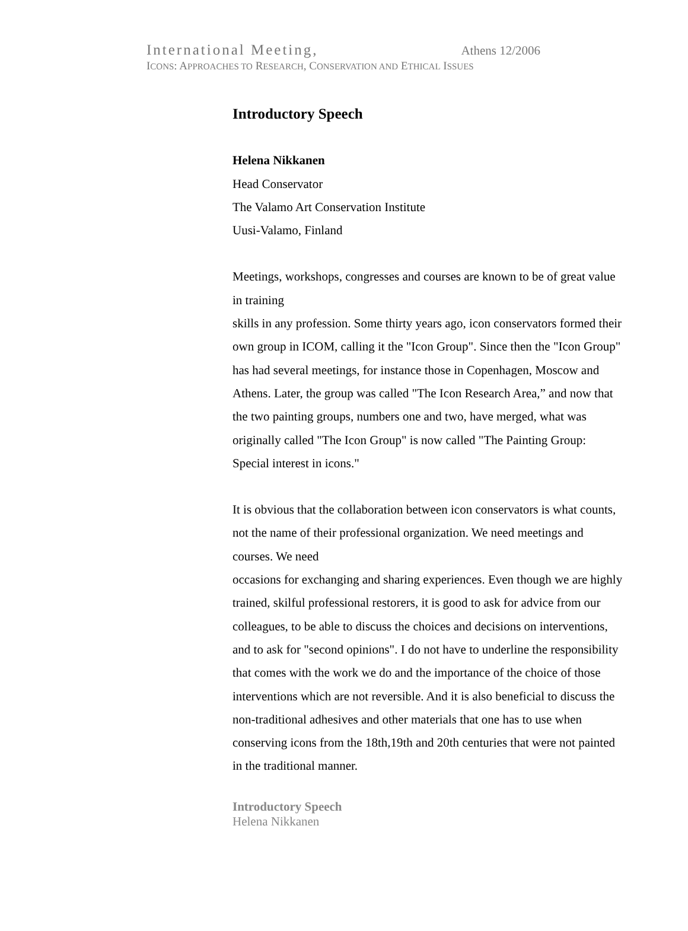International Meeting, Athens 12/2006
ICONS: APPROACHES TO RESEARCH, CONSERVATION AND ETHICAL ISSUES
Introductory Speech
Helena Nikkanen
Head Conservator
The Valamo Art Conservation Institute
Uusi-Valamo, Finland
Meetings, workshops, congresses and courses are known to be of great value in training
skills in any profession. Some thirty years ago, icon conservators formed their own group in ICOM, calling it the "Icon Group". Since then the "Icon Group" has had several meetings, for instance those in Copenhagen, Moscow and Athens. Later, the group was called "The Icon Research Area,” and now that the two painting groups, numbers one and two, have merged, what was originally called "The Icon Group" is now called "The Painting Group: Special interest in icons."
It is obvious that the collaboration between icon conservators is what counts, not the name of their professional organization. We need meetings and courses. We need
occasions for exchanging and sharing experiences. Even though we are highly trained, skilful professional restorers, it is good to ask for advice from our colleagues, to be able to discuss the choices and decisions on interventions, and to ask for "second opinions". I do not have to underline the responsibility that comes with the work we do and the importance of the choice of those interventions which are not reversible. And it is also beneficial to discuss the non-traditional adhesives and other materials that one has to use when conserving icons from the 18th,19th and 20th centuries that were not painted in the traditional manner.
Introductory Speech
Helena Nikkanen